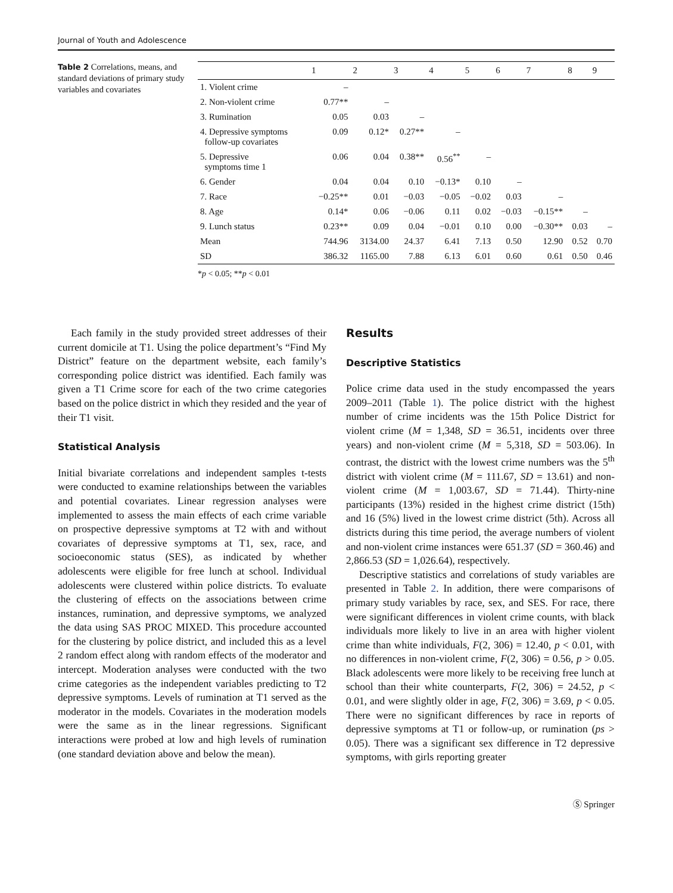Journal of Youth and Adolescence
Table 2 Correlations, means, and standard deviations of primary study variables and covariates
| | 1 | 2 | 3 | 4 | 5 | 6 | 7 | 8 | 9 |
| --- | --- | --- | --- | --- | --- | --- | --- | --- | --- |
| 1. Violent crime | – | | | | | | | | |
| 2. Non-violent crime | 0.77** | – | | | | | | | |
| 3. Rumination | 0.05 | 0.03 | – | | | | | | |
| 4. Depressive symptoms follow-up covariates | 0.09 | 0.12* | 0.27** | – | | | | | |
| 5. Depressive symptoms time 1 | 0.06 | 0.04 | 0.38** | 0.56<sup>**</sup> | – | | | | |
| 6. Gender | 0.04 | 0.04 | 0.10 | −0.13* | 0.10 | – | | | |
| 7. Race | −0.25** | 0.01 | −0.03 | −0.05 | −0.02 | 0.03 | – | | |
| 8. Age | 0.14* | 0.06 | −0.06 | 0.11 | 0.02 | −0.03 | −0.15** | – | |
| 9. Lunch status | 0.23** | 0.09 | 0.04 | −0.01 | 0.10 | 0.00 | −0.30** | 0.03 | – |
| Mean | 744.96 | 3134.00 | 24.37 | 6.41 | 7.13 | 0.50 | 12.90 | 0.52 | 0.70 |
| SD | 386.32 | 1165.00 | 7.88 | 6.13 | 6.01 | 0.60 | 0.61 | 0.50 | 0.46 |
*p < 0.05; **p < 0.01
Each family in the study provided street addresses of their current domicile at T1. Using the police department’s “Find My District” feature on the department website, each family’s corresponding police district was identified. Each family was given a T1 Crime score for each of the two crime categories based on the police district in which they resided and the year of their T1 visit.
Statistical Analysis
Initial bivariate correlations and independent samples t-tests were conducted to examine relationships between the variables and potential covariates. Linear regression analyses were implemented to assess the main effects of each crime variable on prospective depressive symptoms at T2 with and without covariates of depressive symptoms at T1, sex, race, and socioeconomic status (SES), as indicated by whether adolescents were eligible for free lunch at school. Individual adolescents were clustered within police districts. To evaluate the clustering of effects on the associations between crime instances, rumination, and depressive symptoms, we analyzed the data using SAS PROC MIXED. This procedure accounted for the clustering by police district, and included this as a level 2 random effect along with random effects of the moderator and intercept. Moderation analyses were conducted with the two crime categories as the independent variables predicting to T2 depressive symptoms. Levels of rumination at T1 served as the moderator in the models. Covariates in the moderation models were the same as in the linear regressions. Significant interactions were probed at low and high levels of rumination (one standard deviation above and below the mean).
Results
Descriptive Statistics
Police crime data used in the study encompassed the years 2009–2011 (Table 1). The police district with the highest number of crime incidents was the 15th Police District for violent crime (M = 1,348, SD = 36.51, incidents over three years) and non-violent crime (M = 5,318, SD = 503.06). In contrast, the district with the lowest crime numbers was the 5<sup>th</sup> district with violent crime (M = 111.67, SD = 13.61) and non-violent crime (M = 1,003.67, SD = 71.44). Thirty-nine participants (13%) resided in the highest crime district (15th) and 16 (5%) lived in the lowest crime district (5th). Across all districts during this time period, the average numbers of violent and non-violent crime instances were 651.37 (SD = 360.46) and 2,866.53 (SD = 1,026.64), respectively.
Descriptive statistics and correlations of study variables are presented in Table 2. In addition, there were comparisons of primary study variables by race, sex, and SES. For race, there were significant differences in violent crime counts, with black individuals more likely to live in an area with higher violent crime than white individuals, F(2, 306) = 12.40, p < 0.01, with no differences in non-violent crime, F(2, 306) = 0.56, p > 0.05. Black adolescents were more likely to be receiving free lunch at school than their white counterparts, F(2, 306) = 24.52, p < 0.01, and were slightly older in age, F(2, 306) = 3.69, p < 0.05. There were no significant differences by race in reports of depressive symptoms at T1 or follow-up, or rumination (ps > 0.05). There was a significant sex difference in T2 depressive symptoms, with girls reporting greater
Ⓢ Springer